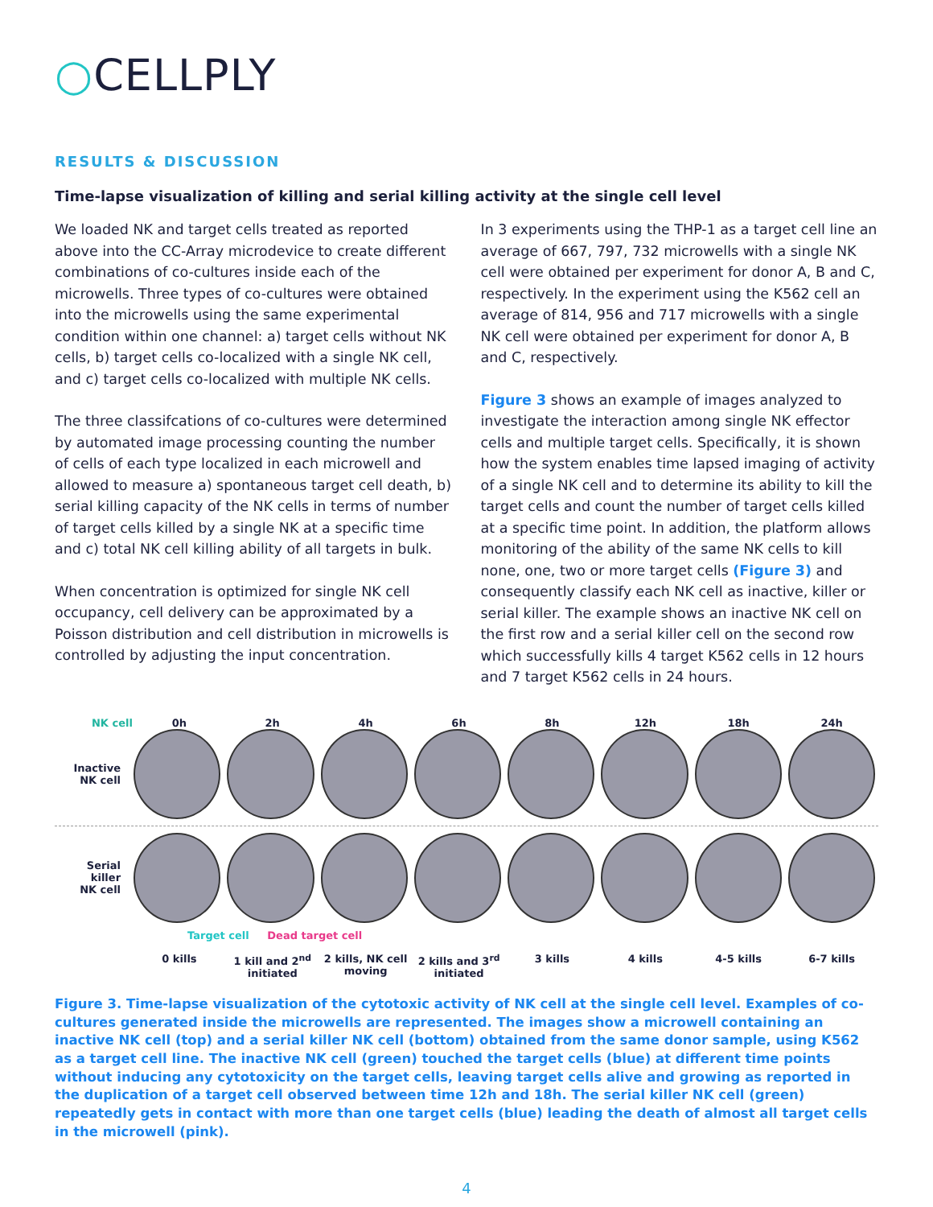○CELLPLY
RESULTS & DISCUSSION
Time-lapse visualization of killing and serial killing activity at the single cell level
We loaded NK and target cells treated as reported above into the CC-Array microdevice to create different combinations of co-cultures inside each of the microwells. Three types of co-cultures were obtained into the microwells using the same experimental condition within one channel: a) target cells without NK cells, b) target cells co-localized with a single NK cell, and c) target cells co-localized with multiple NK cells.
The three classifcations of co-cultures were determined by automated image processing counting the number of cells of each type localized in each microwell and allowed to measure a) spontaneous target cell death, b) serial killing capacity of the NK cells in terms of number of target cells killed by a single NK at a specific time and c) total NK cell killing ability of all targets in bulk.
When concentration is optimized for single NK cell occupancy, cell delivery can be approximated by a Poisson distribution and cell distribution in microwells is controlled by adjusting the input concentration.
In 3 experiments using the THP-1 as a target cell line an average of 667, 797, 732 microwells with a single NK cell were obtained per experiment for donor A, B and C, respectively. In the experiment using the K562 cell an average of 814, 956 and 717 microwells with a single NK cell were obtained per experiment for donor A, B and C, respectively.
Figure 3 shows an example of images analyzed to investigate the interaction among single NK effector cells and multiple target cells. Specifically, it is shown how the system enables time lapsed imaging of activity of a single NK cell and to determine its ability to kill the target cells and count the number of target cells killed at a specific time point. In addition, the platform allows monitoring of the ability of the same NK cells to kill none, one, two or more target cells (Figure 3) and consequently classify each NK cell as inactive, killer or serial killer. The example shows an inactive NK cell on the first row and a serial killer cell on the second row which successfully kills 4 target K562 cells in 12 hours and 7 target K562 cells in 24 hours.
NK cell 0h 2h 4h 6h 8h 12h 18h 24h
Inactive
NK cell
Serial killer
NK cell
Target cell Dead target cell
0 kills 1 kill and 2<sup>nd</sup> initiated 2 kills, NK cell moving 2 kills and 3<sup>rd</sup> initiated 3 kills 4 kills 4-5 kills 6-7 kills
Figure 3. Time-lapse visualization of the cytotoxic activity of NK cell at the single cell level. Examples of co-cultures generated inside the microwells are represented. The images show a microwell containing an inactive NK cell (top) and a serial killer NK cell (bottom) obtained from the same donor sample, using K562 as a target cell line. The inactive NK cell (green) touched the target cells (blue) at different time points without inducing any cytotoxicity on the target cells, leaving target cells alive and growing as reported in the duplication of a target cell observed between time 12h and 18h. The serial killer NK cell (green) repeatedly gets in contact with more than one target cells (blue) leading the death of almost all target cells in the microwell (pink).
4